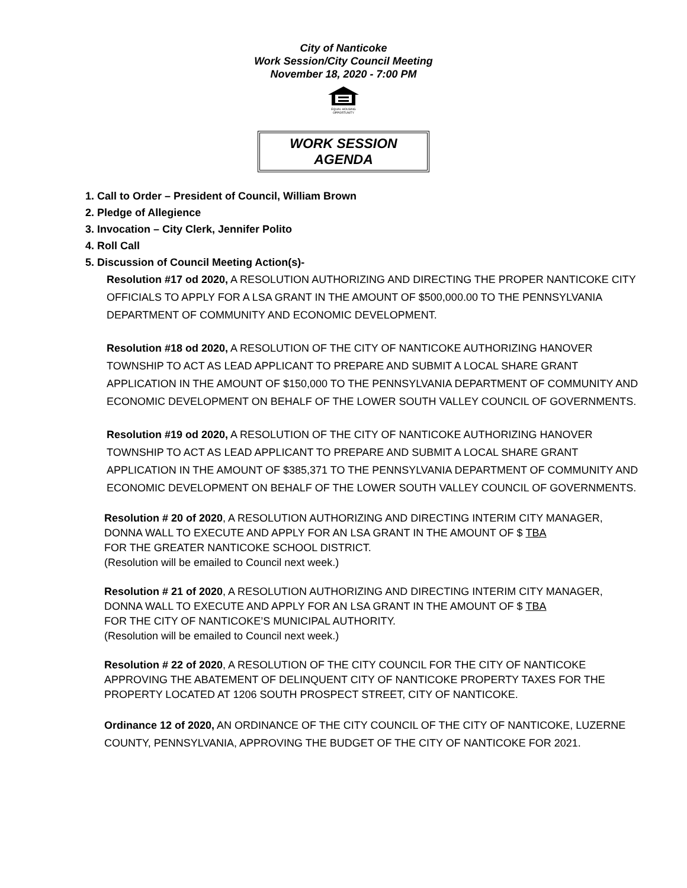City of Nanticoke
Work Session/City Council Meeting
November 18, 2020 - 7:00 PM
EQUAL HOUSING OPPORTUNITY
WORK SESSION AGENDA
1. Call to Order – President of Council, William Brown
2. Pledge of Allegience
3. Invocation – City Clerk, Jennifer Polito
4. Roll Call
5. Discussion of Council Meeting Action(s)-
Resolution #17 od 2020, A RESOLUTION AUTHORIZING AND DIRECTING THE PROPER NANTICOKE CITY OFFICIALS TO APPLY FOR A LSA GRANT IN THE AMOUNT OF $500,000.00 TO THE PENNSYLVANIA DEPARTMENT OF COMMUNITY AND ECONOMIC DEVELOPMENT.
Resolution #18 od 2020, A RESOLUTION OF THE CITY OF NANTICOKE AUTHORIZING HANOVER TOWNSHIP TO ACT AS LEAD APPLICANT TO PREPARE AND SUBMIT A LOCAL SHARE GRANT APPLICATION IN THE AMOUNT OF $150,000 TO THE PENNSYLVANIA DEPARTMENT OF COMMUNITY AND ECONOMIC DEVELOPMENT ON BEHALF OF THE LOWER SOUTH VALLEY COUNCIL OF GOVERNMENTS.
Resolution #19 od 2020, A RESOLUTION OF THE CITY OF NANTICOKE AUTHORIZING HANOVER TOWNSHIP TO ACT AS LEAD APPLICANT TO PREPARE AND SUBMIT A LOCAL SHARE GRANT APPLICATION IN THE AMOUNT OF $385,371 TO THE PENNSYLVANIA DEPARTMENT OF COMMUNITY AND ECONOMIC DEVELOPMENT ON BEHALF OF THE LOWER SOUTH VALLEY COUNCIL OF GOVERNMENTS.
Resolution # 20 of 2020, A RESOLUTION AUTHORIZING AND DIRECTING INTERIM CITY MANAGER, DONNA WALL TO EXECUTE AND APPLY FOR AN LSA GRANT IN THE AMOUNT OF $ TBA FOR THE GREATER NANTICOKE SCHOOL DISTRICT.
(Resolution will be emailed to Council next week.)
Resolution # 21 of 2020, A RESOLUTION AUTHORIZING AND DIRECTING INTERIM CITY MANAGER, DONNA WALL TO EXECUTE AND APPLY FOR AN LSA GRANT IN THE AMOUNT OF $ TBA FOR THE CITY OF NANTICOKE’S MUNICIPAL AUTHORITY.
(Resolution will be emailed to Council next week.)
Resolution # 22 of 2020, A RESOLUTION OF THE CITY COUNCIL FOR THE CITY OF NANTICOKE APPROVING THE ABATEMENT OF DELINQUENT CITY OF NANTICOKE PROPERTY TAXES FOR THE PROPERTY LOCATED AT 1206 SOUTH PROSPECT STREET, CITY OF NANTICOKE.
Ordinance 12 of 2020, AN ORDINANCE OF THE CITY COUNCIL OF THE CITY OF NANTICOKE, LUZERNE COUNTY, PENNSYLVANIA, APPROVING THE BUDGET OF THE CITY OF NANTICOKE FOR 2021.